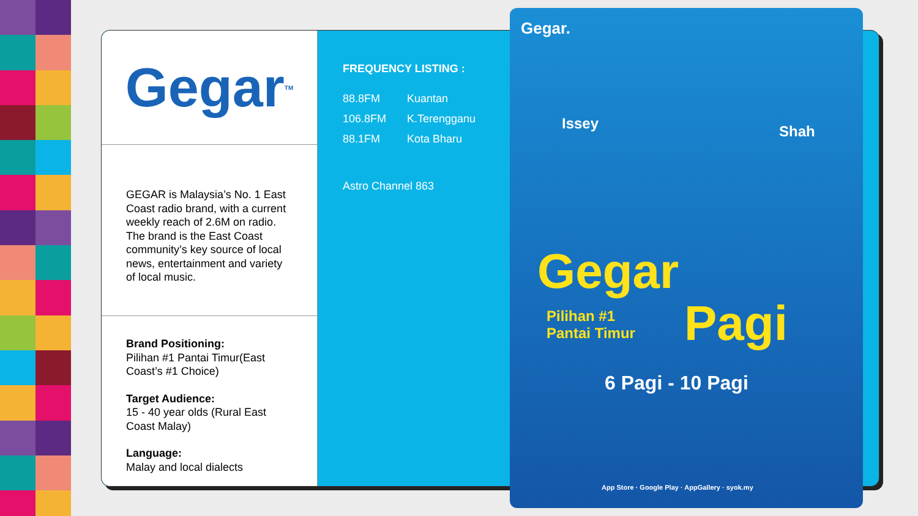Gegar<sup>TM</sup>
GEGAR is Malaysia’s No. 1 East Coast radio brand, with a current weekly reach of 2.6M on radio. The brand is the East Coast community’s key source of local news, entertainment and variety of local music.
Brand Positioning:
Pilihan #1 Pantai Timur(East Coast’s #1 Choice)
Target Audience:
15 - 40 year olds (Rural East Coast Malay)
Language:
Malay and local dialects
FREQUENCY LISTING :
| 88.8FM | Kuantan |
| 106.8FM | K.Terengganu |
| 88.1FM | Kota Bharu |
Astro Channel 863
Gegar.
Issey Shah
Gegar
Pilihan #1
Pantai Timur
Pagi
6 Pagi - 10 Pagi
App Store · Google Play · AppGallery · syok.my